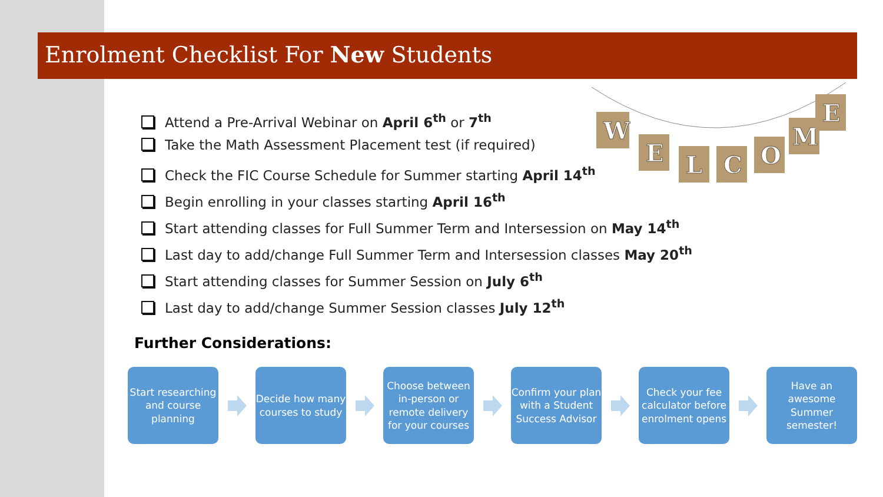W
E
L
C
O
M
E
Enrolment Checklist For New Students
Attend a Pre-Arrival Webinar on April 6<sup>th</sup> or 7<sup>th</sup>
Take the Math Assessment Placement test (if required)
Check the FIC Course Schedule for Summer starting April 14<sup>th</sup>
Begin enrolling in your classes starting April 16<sup>th</sup>
Start attending classes for Full Summer Term and Intersession on May 14<sup>th</sup>
Last day to add/change Full Summer Term and Intersession classes May 20<sup>th</sup>
Start attending classes for Summer Session on July 6<sup>th</sup>
Last day to add/change Summer Session classes July 12<sup>th</sup>
Further Considerations:
Start researching and course planning
Decide how many courses to study
Choose between in-person or remote delivery for your courses
Confirm your plan with a Student Success Advisor
Check your fee calculator before enrolment opens
Have an awesome Summer semester!